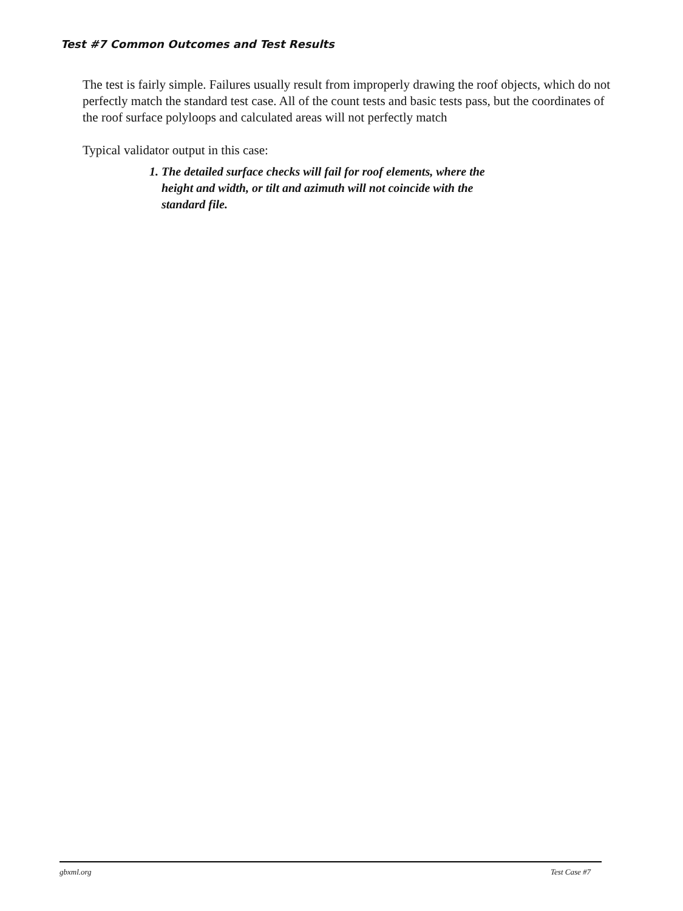Test #7 Common Outcomes and Test Results
The test is fairly simple. Failures usually result from improperly drawing the roof objects, which do not perfectly match the standard test case. All of the count tests and basic tests pass, but the coordinates of the roof surface polyloops and calculated areas will not perfectly match
Typical validator output in this case:
1. The detailed surface checks will fail for roof elements, where the height and width, or tilt and azimuth will not coincide with the standard file.
gbxml.org Test Case #7